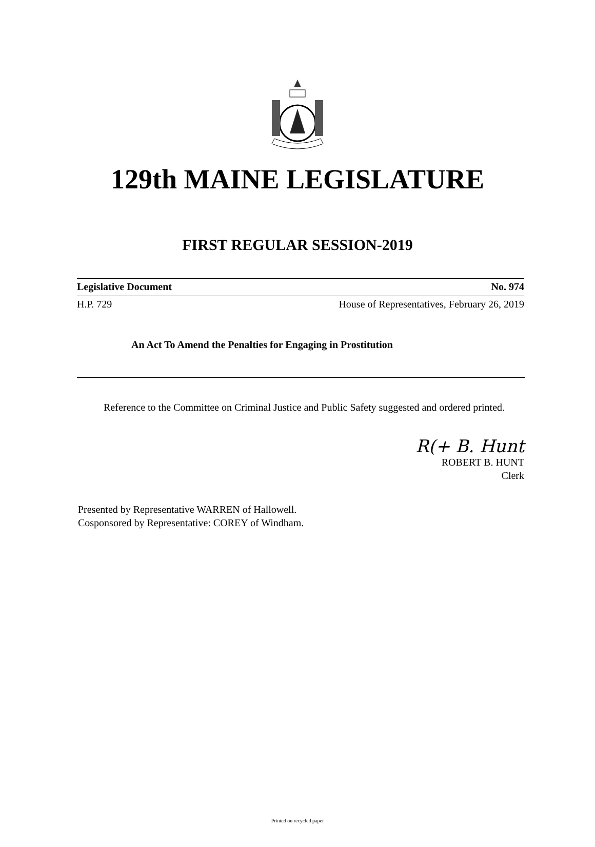129th MAINE LEGISLATURE
FIRST REGULAR SESSION-2019
Legislative Document No. 974
H.P. 729 House of Representatives, February 26, 2019
An Act To Amend the Penalties for Engaging in Prostitution
Reference to the Committee on Criminal Justice and Public Safety suggested and ordered printed.
R(+ B. Hunt
ROBERT B. HUNT
Clerk
Presented by Representative WARREN of Hallowell.
Cosponsored by Representative: COREY of Windham.
Printed on recycled paper